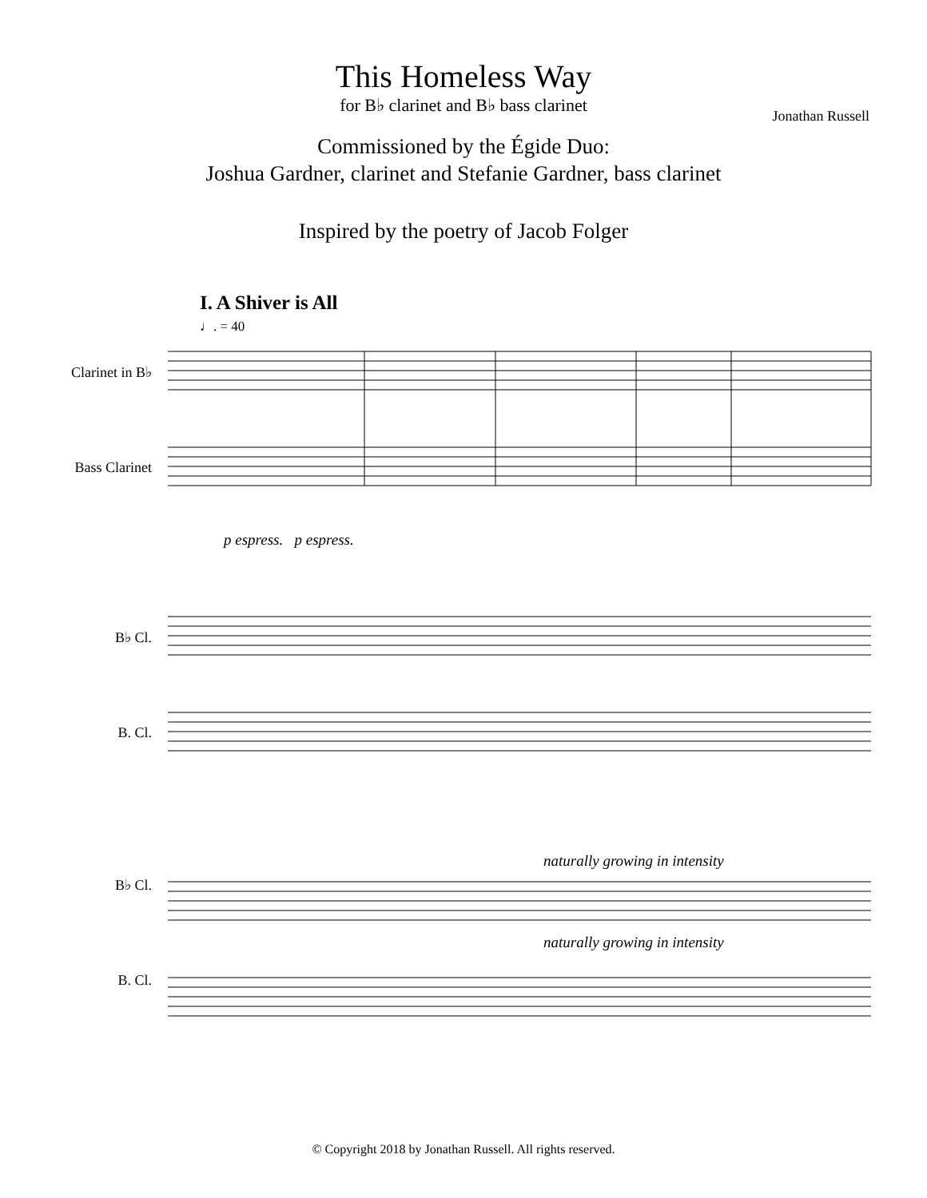This Homeless Way
for B♭ clarinet and B♭ bass clarinet
Jonathan Russell
Commissioned by the Égide Duo:
Joshua Gardner, clarinet and Stefanie Gardner, bass clarinet
Inspired by the poetry of Jacob Folger
I. A Shiver is All
♩. = 40
Clarinet in B♭
Bass Clarinet
p espress. p espress.
B♭ Cl.
B. Cl.
B♭ Cl.
B. Cl.
naturally growing in intensity
naturally growing in intensity
© Copyright 2018 by Jonathan Russell. All rights reserved.